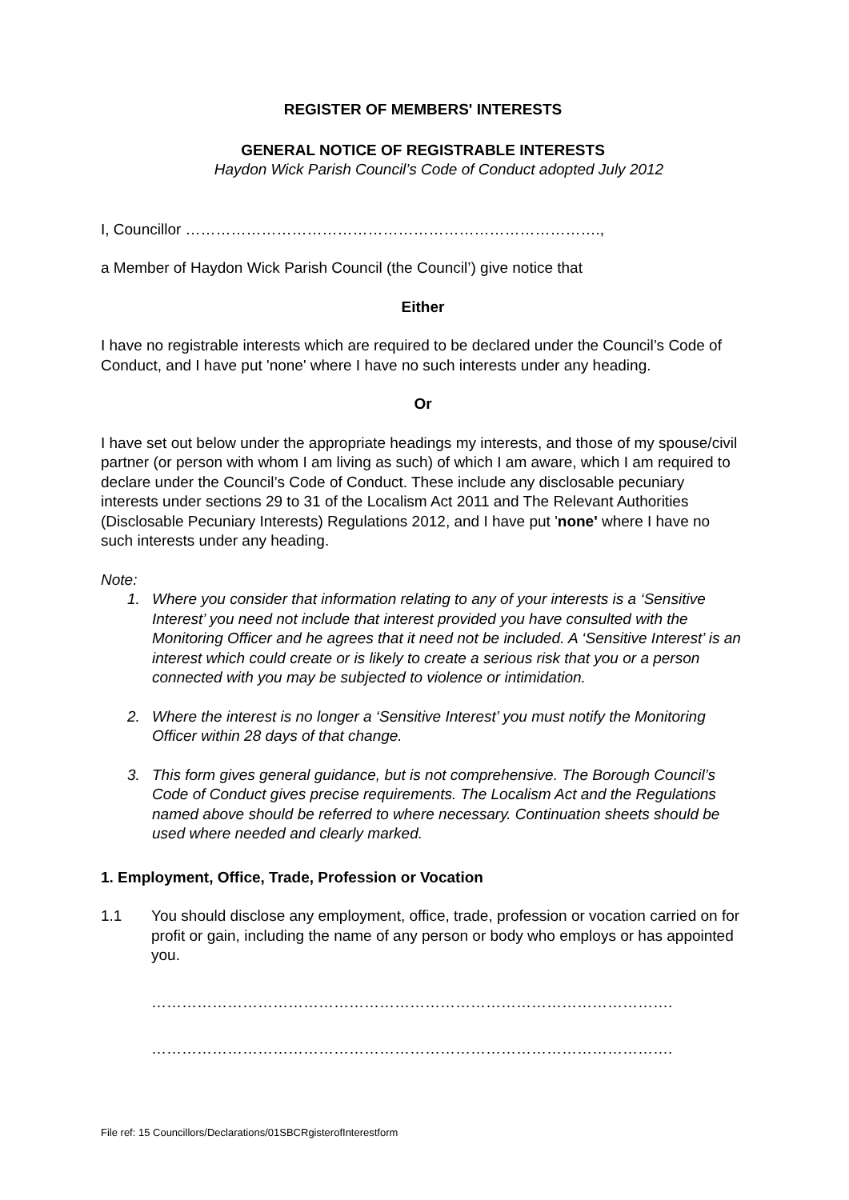REGISTER OF MEMBERS' INTERESTS
GENERAL NOTICE OF REGISTRABLE INTERESTS
Haydon Wick Parish Council’s Code of Conduct adopted July 2012
I, Councillor ……………………………………………………………………….,
a Member of Haydon Wick Parish Council (the Council’) give notice that
Either
I have no registrable interests which are required to be declared under the Council’s Code of Conduct, and I have put 'none' where I have no such interests under any heading.
Or
I have set out below under the appropriate headings my interests, and those of my spouse/civil partner (or person with whom I am living as such) of which I am aware, which I am required to declare under the Council’s Code of Conduct. These include any disclosable pecuniary interests under sections 29 to 31 of the Localism Act 2011 and The Relevant Authorities (Disclosable Pecuniary Interests) Regulations 2012, and I have put 'none' where I have no such interests under any heading.
Note:
1. Where you consider that information relating to any of your interests is a ‘Sensitive Interest’ you need not include that interest provided you have consulted with the Monitoring Officer and he agrees that it need not be included. A ‘Sensitive Interest’ is an interest which could create or is likely to create a serious risk that you or a person connected with you may be subjected to violence or intimidation.
2. Where the interest is no longer a ‘Sensitive Interest’ you must notify the Monitoring Officer within 28 days of that change.
3. This form gives general guidance, but is not comprehensive. The Borough Council’s Code of Conduct gives precise requirements. The Localism Act and the Regulations named above should be referred to where necessary. Continuation sheets should be used where needed and clearly marked.
1. Employment, Office, Trade, Profession or Vocation
1.1 You should disclose any employment, office, trade, profession or vocation carried on for profit or gain, including the name of any person or body who employs or has appointed you.
………………………………………………………………………………………….
………………………………………………………………………………………….
File ref: 15 Councillors/Declarations/01SBCRgisterofInterestform